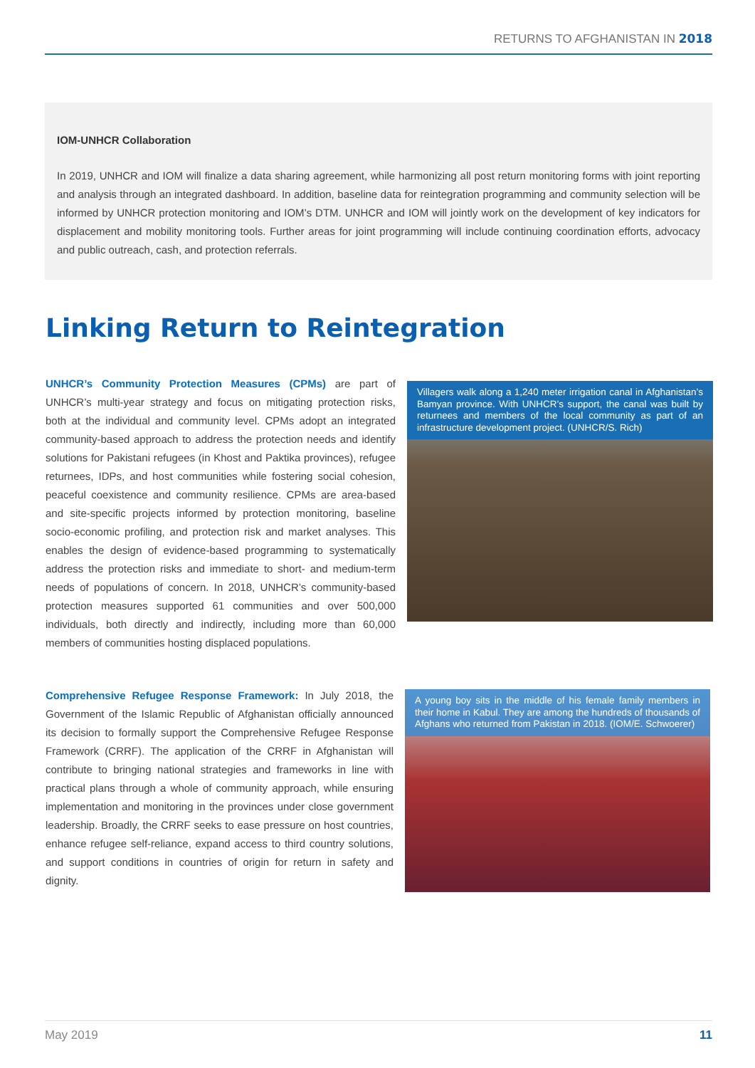RETURNS TO AFGHANISTAN IN 2018
IOM-UNHCR Collaboration
In 2019, UNHCR and IOM will finalize a data sharing agreement, while harmonizing all post return monitoring forms with joint reporting and analysis through an integrated dashboard. In addition, baseline data for reintegration programming and community selection will be informed by UNHCR protection monitoring and IOM’s DTM. UNHCR and IOM will jointly work on the development of key indicators for displacement and mobility monitoring tools. Further areas for joint programming will include continuing coordination efforts, advocacy and public outreach, cash, and protection referrals.
Linking Return to Reintegration
UNHCR’s Community Protection Measures (CPMs) are part of UNHCR’s multi-year strategy and focus on mitigating protection risks, both at the individual and community level. CPMs adopt an integrated community-based approach to address the protection needs and identify solutions for Pakistani refugees (in Khost and Paktika provinces), refugee returnees, IDPs, and host communities while fostering social cohesion, peaceful coexistence and community resilience. CPMs are area-based and site-specific projects informed by protection monitoring, baseline socio-economic profiling, and protection risk and market analyses. This enables the design of evidence-based programming to systematically address the protection risks and immediate to short- and medium-term needs of populations of concern. In 2018, UNHCR’s community-based protection measures supported 61 communities and over 500,000 individuals, both directly and indirectly, including more than 60,000 members of communities hosting displaced populations.
Villagers walk along a 1,240 meter irrigation canal in Afghanistan’s Bamyan province. With UNHCR’s support, the canal was built by returnees and members of the local community as part of an infrastructure development project. (UNHCR/S. Rich)
Comprehensive Refugee Response Framework: In July 2018, the Government of the Islamic Republic of Afghanistan officially announced its decision to formally support the Comprehensive Refugee Response Framework (CRRF). The application of the CRRF in Afghanistan will contribute to bringing national strategies and frameworks in line with practical plans through a whole of community approach, while ensuring implementation and monitoring in the provinces under close government leadership. Broadly, the CRRF seeks to ease pressure on host countries, enhance refugee self-reliance, expand access to third country solutions, and support conditions in countries of origin for return in safety and dignity.
A young boy sits in the middle of his female family members in their home in Kabul. They are among the hundreds of thousands of Afghans who returned from Pakistan in 2018. (IOM/E. Schwoerer)
May 2019 11